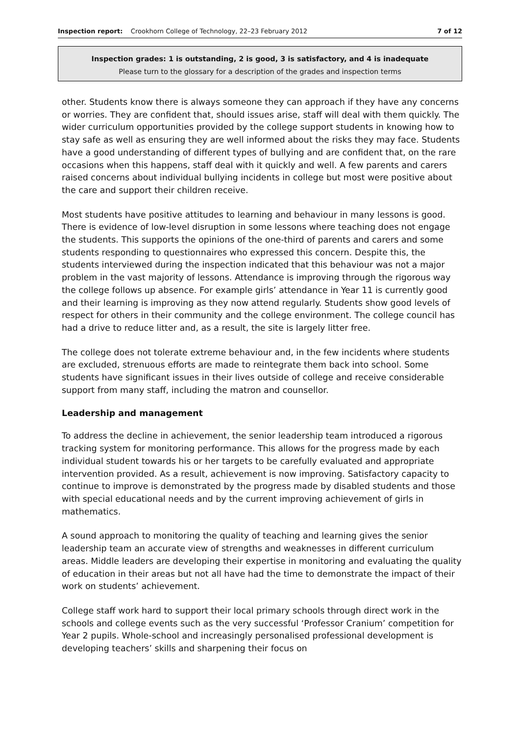Inspection report: Crookhorn College of Technology, 22–23 February 2012 7 of 12
Inspection grades: 1 is outstanding, 2 is good, 3 is satisfactory, and 4 is inadequate
Please turn to the glossary for a description of the grades and inspection terms
other. Students know there is always someone they can approach if they have any concerns or worries. They are confident that, should issues arise, staff will deal with them quickly. The wider curriculum opportunities provided by the college support students in knowing how to stay safe as well as ensuring they are well informed about the risks they may face. Students have a good understanding of different types of bullying and are confident that, on the rare occasions when this happens, staff deal with it quickly and well. A few parents and carers raised concerns about individual bullying incidents in college but most were positive about the care and support their children receive.
Most students have positive attitudes to learning and behaviour in many lessons is good. There is evidence of low-level disruption in some lessons where teaching does not engage the students. This supports the opinions of the one-third of parents and carers and some students responding to questionnaires who expressed this concern. Despite this, the students interviewed during the inspection indicated that this behaviour was not a major problem in the vast majority of lessons. Attendance is improving through the rigorous way the college follows up absence. For example girls’ attendance in Year 11 is currently good and their learning is improving as they now attend regularly. Students show good levels of respect for others in their community and the college environment. The college council has had a drive to reduce litter and, as a result, the site is largely litter free.
The college does not tolerate extreme behaviour and, in the few incidents where students are excluded, strenuous efforts are made to reintegrate them back into school. Some students have significant issues in their lives outside of college and receive considerable support from many staff, including the matron and counsellor.
Leadership and management
To address the decline in achievement, the senior leadership team introduced a rigorous tracking system for monitoring performance. This allows for the progress made by each individual student towards his or her targets to be carefully evaluated and appropriate intervention provided. As a result, achievement is now improving. Satisfactory capacity to continue to improve is demonstrated by the progress made by disabled students and those with special educational needs and by the current improving achievement of girls in mathematics.
A sound approach to monitoring the quality of teaching and learning gives the senior leadership team an accurate view of strengths and weaknesses in different curriculum areas. Middle leaders are developing their expertise in monitoring and evaluating the quality of education in their areas but not all have had the time to demonstrate the impact of their work on students’ achievement.
College staff work hard to support their local primary schools through direct work in the schools and college events such as the very successful ‘Professor Cranium’ competition for Year 2 pupils. Whole-school and increasingly personalised professional development is developing teachers’ skills and sharpening their focus on